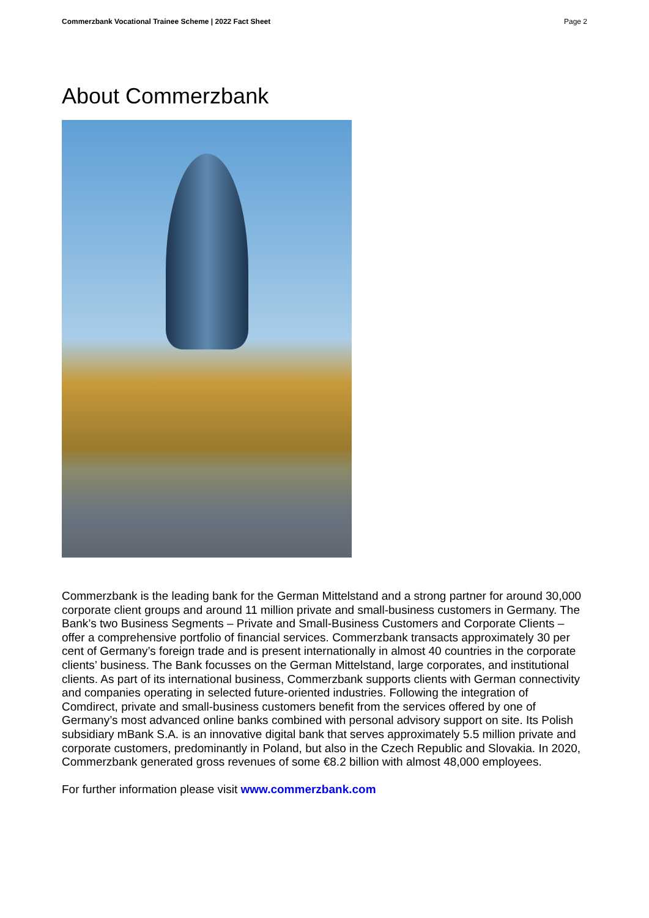Commerzbank Vocational Trainee Scheme | 2022 Fact Sheet Page 2
About Commerzbank
Commerzbank is the leading bank for the German Mittelstand and a strong partner for around 30,000 corporate client groups and around 11 million private and small-business customers in Germany. The Bank’s two Business Segments – Private and Small-Business Customers and Corporate Clients – offer a comprehensive portfolio of financial services. Commerzbank transacts approximately 30 per cent of Germany’s foreign trade and is present internationally in almost 40 countries in the corporate clients’ business. The Bank focusses on the German Mittelstand, large corporates, and institutional clients. As part of its international business, Commerzbank supports clients with German connectivity and companies operating in selected future-oriented industries. Following the integration of Comdirect, private and small-business customers benefit from the services offered by one of Germany’s most advanced online banks combined with personal advisory support on site. Its Polish subsidiary mBank S.A. is an innovative digital bank that serves approximately 5.5 million private and corporate customers, predominantly in Poland, but also in the Czech Republic and Slovakia. In 2020, Commerzbank generated gross revenues of some €8.2 billion with almost 48,000 employees.
For further information please visit www.commerzbank.com